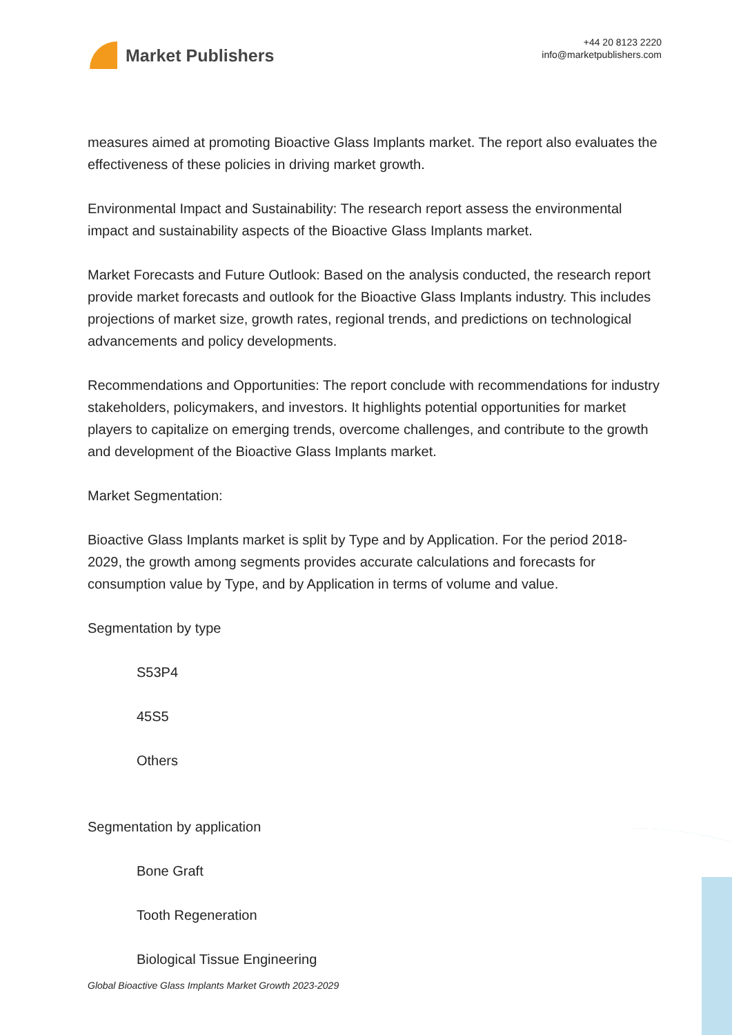Market Publishers
+44 20 8123 2220
info@marketpublishers.com
measures aimed at promoting Bioactive Glass Implants market. The report also evaluates the effectiveness of these policies in driving market growth.
Environmental Impact and Sustainability: The research report assess the environmental impact and sustainability aspects of the Bioactive Glass Implants market.
Market Forecasts and Future Outlook: Based on the analysis conducted, the research report provide market forecasts and outlook for the Bioactive Glass Implants industry. This includes projections of market size, growth rates, regional trends, and predictions on technological advancements and policy developments.
Recommendations and Opportunities: The report conclude with recommendations for industry stakeholders, policymakers, and investors. It highlights potential opportunities for market players to capitalize on emerging trends, overcome challenges, and contribute to the growth and development of the Bioactive Glass Implants market.
Market Segmentation:
Bioactive Glass Implants market is split by Type and by Application. For the period 2018-2029, the growth among segments provides accurate calculations and forecasts for consumption value by Type, and by Application in terms of volume and value.
Segmentation by type
S53P4
45S5
Others
Segmentation by application
Bone Graft
Tooth Regeneration
Biological Tissue Engineering
Global Bioactive Glass Implants Market Growth 2023-2029